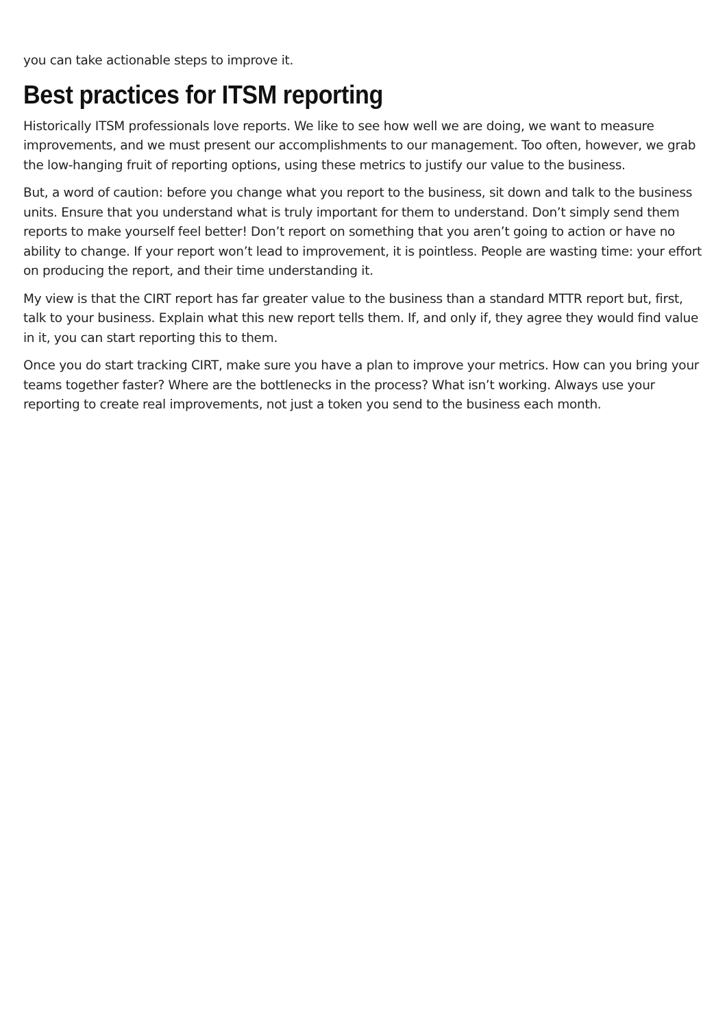you can take actionable steps to improve it.
Best practices for ITSM reporting
Historically ITSM professionals love reports. We like to see how well we are doing, we want to measure improvements, and we must present our accomplishments to our management. Too often, however, we grab the low-hanging fruit of reporting options, using these metrics to justify our value to the business.
But, a word of caution: before you change what you report to the business, sit down and talk to the business units. Ensure that you understand what is truly important for them to understand. Don’t simply send them reports to make yourself feel better! Don’t report on something that you aren’t going to action or have no ability to change. If your report won’t lead to improvement, it is pointless. People are wasting time: your effort on producing the report, and their time understanding it.
My view is that the CIRT report has far greater value to the business than a standard MTTR report but, first, talk to your business. Explain what this new report tells them. If, and only if, they agree they would find value in it, you can start reporting this to them.
Once you do start tracking CIRT, make sure you have a plan to improve your metrics. How can you bring your teams together faster? Where are the bottlenecks in the process? What isn’t working. Always use your reporting to create real improvements, not just a token you send to the business each month.